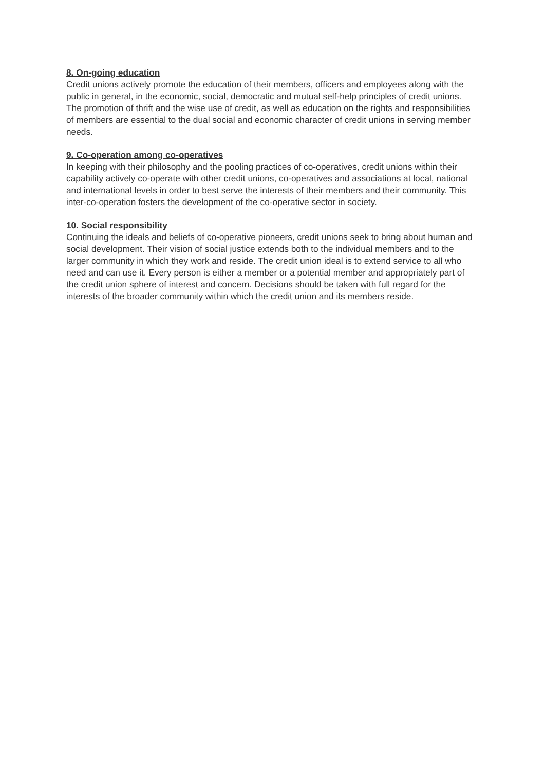8. On-going education
Credit unions actively promote the education of their members, officers and employees along with the public in general, in the economic, social, democratic and mutual self-help principles of credit unions. The promotion of thrift and the wise use of credit, as well as education on the rights and responsibilities of members are essential to the dual social and economic character of credit unions in serving member needs.
9. Co-operation among co-operatives
In keeping with their philosophy and the pooling practices of co-operatives, credit unions within their capability actively co-operate with other credit unions, co-operatives and associations at local, national and international levels in order to best serve the interests of their members and their community. This inter-co-operation fosters the development of the co-operative sector in society.
10. Social responsibility
Continuing the ideals and beliefs of co-operative pioneers, credit unions seek to bring about human and social development. Their vision of social justice extends both to the individual members and to the larger community in which they work and reside. The credit union ideal is to extend service to all who need and can use it. Every person is either a member or a potential member and appropriately part of the credit union sphere of interest and concern. Decisions should be taken with full regard for the interests of the broader community within which the credit union and its members reside.